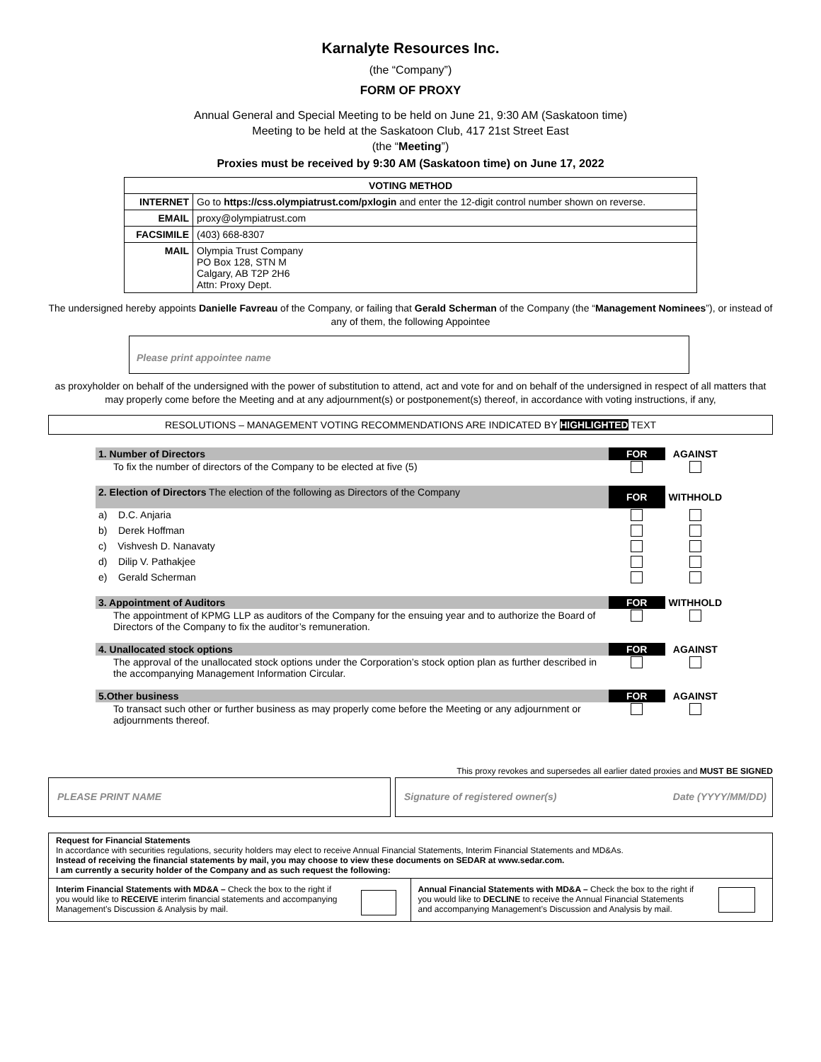Karnalyte Resources Inc.
(the “Company”)
FORM OF PROXY
Annual General and Special Meeting to be held on June 21, 9:30 AM (Saskatoon time)
Meeting to be held at the Saskatoon Club, 417 21st Street East
(the “Meeting”)
Proxies must be received by 9:30 AM (Saskatoon time) on June 17, 2022
| VOTING METHOD | |
| INTERNET | Go to https://css.olympiatrust.com/pxlogin and enter the 12-digit control number shown on reverse. |
| EMAIL | proxy@olympiatrust.com |
| FACSIMILE | (403) 668-8307 |
| MAIL | Olympia Trust Company PO Box 128, STN M Calgary, AB T2P 2H6 Attn: Proxy Dept. |
The undersigned hereby appoints Danielle Favreau of the Company, or failing that Gerald Scherman of the Company (the “Management Nominees”), or instead of any of them, the following Appointee
Please print appointee name
as proxyholder on behalf of the undersigned with the power of substitution to attend, act and vote for and on behalf of the undersigned in respect of all matters that may properly come before the Meeting and at any adjournment(s) or postponement(s) thereof, in accordance with voting instructions, if any,
RESOLUTIONS – MANAGEMENT VOTING RECOMMENDATIONS ARE INDICATED BY HIGHLIGHTED TEXT
| 1. Number of Directors | FOR | AGAINST |
| To fix the number of directors of the Company to be elected at five (5) | | |
| 2. Election of Directors The election of the following as Directors of the Company | FOR | WITHHOLD |
| a) D.C. Anjaria | | |
| b) Derek Hoffman | | |
| c) Vishvesh D. Nanavaty | | |
| d) Dilip V. Pathakjee | | |
| e) Gerald Scherman | | |
| 3. Appointment of Auditors | FOR | WITHHOLD |
| The appointment of KPMG LLP as auditors of the Company for the ensuing year and to authorize the Board of Directors of the Company to fix the auditor’s remuneration. | | |
| 4. Unallocated stock options | FOR | AGAINST |
| The approval of the unallocated stock options under the Corporation’s stock option plan as further described in the accompanying Management Information Circular. | | |
| 5.Other business | FOR | AGAINST |
| To transact such other or further business as may properly come before the Meeting or any adjournment or adjournments thereof. | | |
This proxy revokes and supersedes all earlier dated proxies and MUST BE SIGNED
PLEASE PRINT NAME Signature of registered owner(s) Date (YYYY/MM/DD)
Request for Financial Statements
In accordance with securities regulations, security holders may elect to receive Annual Financial Statements, Interim Financial Statements and MD&As.
Instead of receiving the financial statements by mail, you may choose to view these documents on SEDAR at www.sedar.com.
I am currently a security holder of the Company and as such request the following:
Interim Financial Statements with MD&A – Check the box to the right if you would like to RECEIVE interim financial statements and accompanying Management’s Discussion & Analysis by mail.
Annual Financial Statements with MD&A – Check the box to the right if you would like to DECLINE to receive the Annual Financial Statements and accompanying Management’s Discussion and Analysis by mail.